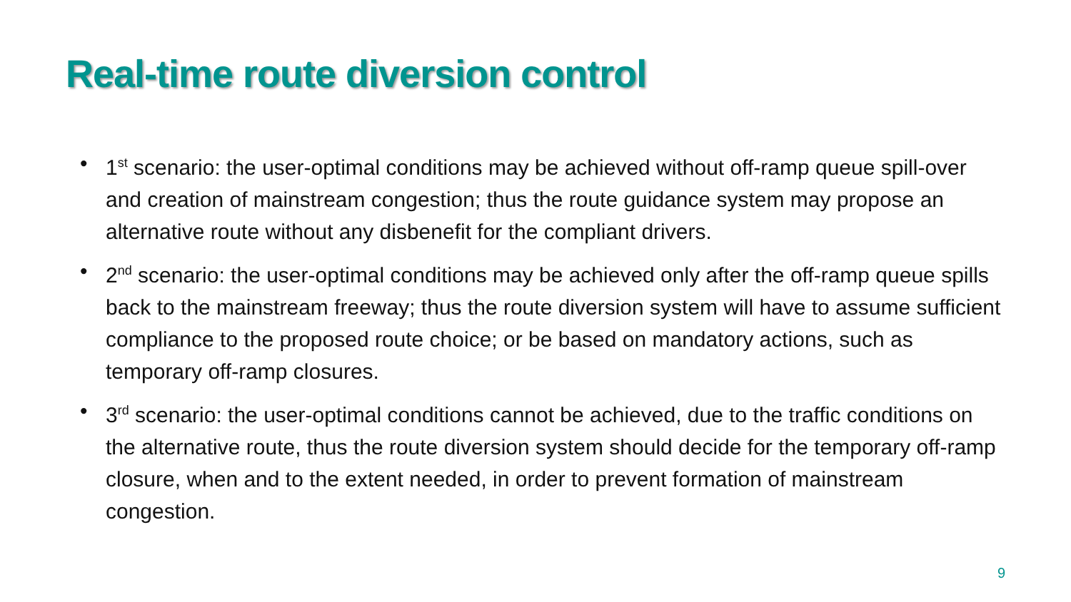Real-time route diversion control
• 1<sup>st</sup> scenario: the user-optimal conditions may be achieved without off-ramp queue spill-over and creation of mainstream congestion; thus the route guidance system may propose an alternative route without any disbenefit for the compliant drivers.
• 2<sup>nd</sup> scenario: the user-optimal conditions may be achieved only after the off-ramp queue spills back to the mainstream freeway; thus the route diversion system will have to assume sufficient compliance to the proposed route choice; or be based on mandatory actions, such as temporary off-ramp closures.
• 3<sup>rd</sup> scenario: the user-optimal conditions cannot be achieved, due to the traffic conditions on the alternative route, thus the route diversion system should decide for the temporary off-ramp closure, when and to the extent needed, in order to prevent formation of mainstream congestion.
9